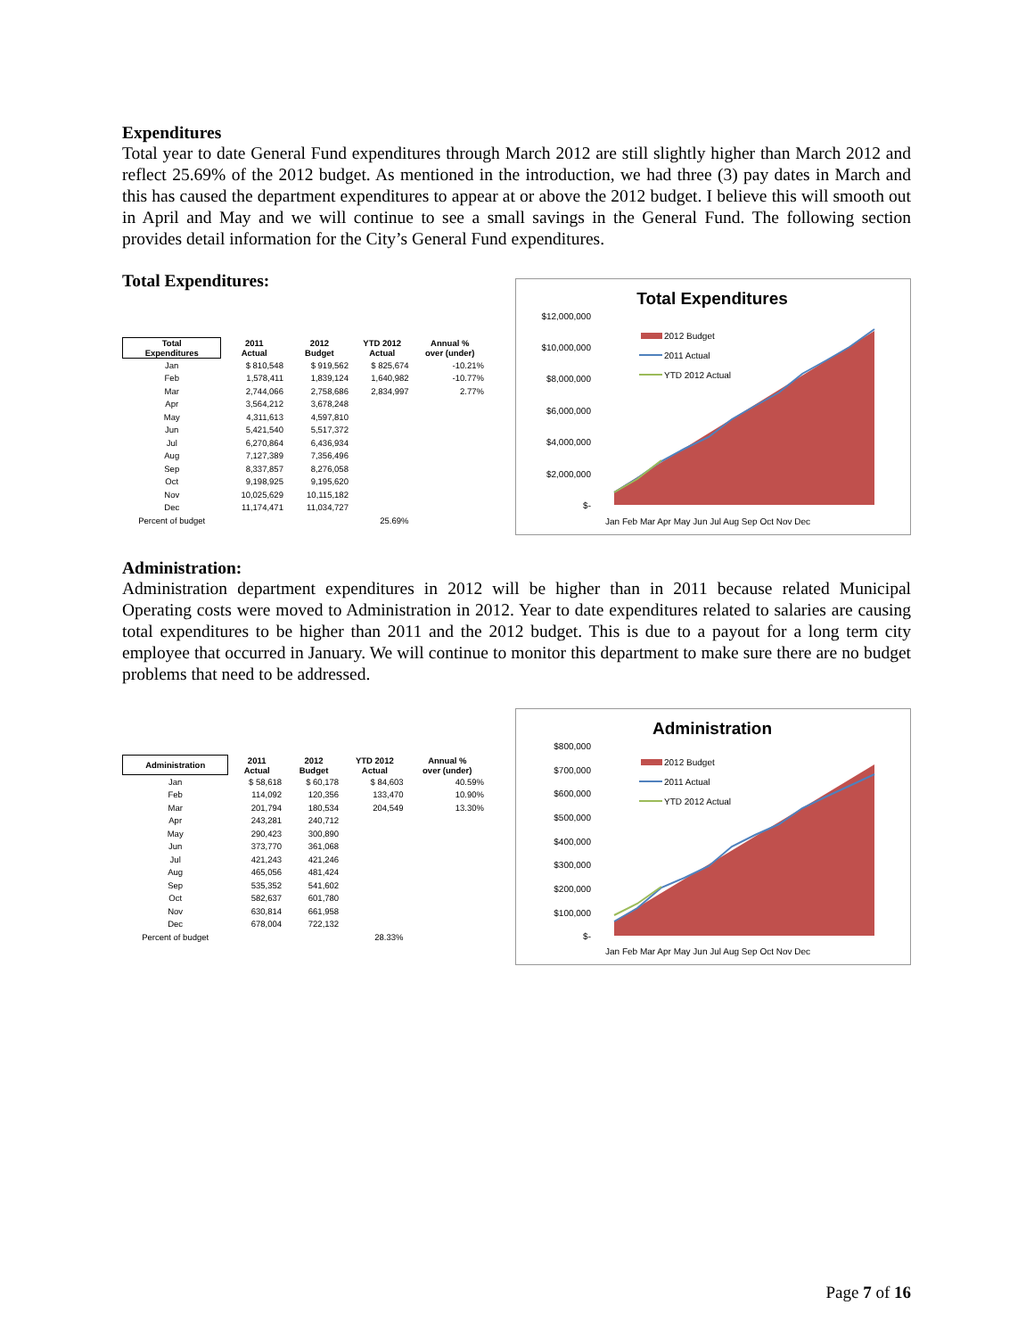Expenditures
Total year to date General Fund expenditures through March 2012 are still slightly higher than March 2012 and reflect 25.69% of the 2012 budget. As mentioned in the introduction, we had three (3) pay dates in March and this has caused the department expenditures to appear at or above the 2012 budget. I believe this will smooth out in April and May and we will continue to see a small savings in the General Fund. The following section provides detail information for the City’s General Fund expenditures.
Total Expenditures:
| Total Expenditures | 2011 Actual | 2012 Budget | YTD 2012 Actual | Annual % over (under) |
| --- | --- | --- | --- | --- |
| Jan | $ 810,548 | $ 919,562 | $ 825,674 | -10.21% |
| Feb | 1,578,411 | 1,839,124 | 1,640,982 | -10.77% |
| Mar | 2,744,066 | 2,758,686 | 2,834,997 | 2.77% |
| Apr | 3,564,212 | 3,678,248 | | |
| May | 4,311,613 | 4,597,810 | | |
| Jun | 5,421,540 | 5,517,372 | | |
| Jul | 6,270,864 | 6,436,934 | | |
| Aug | 7,127,389 | 7,356,496 | | |
| Sep | 8,337,857 | 8,276,058 | | |
| Oct | 9,198,925 | 9,195,620 | | |
| Nov | 10,025,629 | 10,115,182 | | |
| Dec | 11,174,471 | 11,034,727 | | |
| Percent of budget | | | 25.69% | |
Total Expenditures
$12,000,000
$10,000,000
$8,000,000
$6,000,000
$4,000,000
$2,000,000
$-
2012 Budget
2011 Actual
YTD 2012 Actual
Jan Feb Mar Apr May Jun Jul Aug Sep Oct Nov Dec
Administration:
Administration department expenditures in 2012 will be higher than in 2011 because related Municipal Operating costs were moved to Administration in 2012. Year to date expenditures related to salaries are causing total expenditures to be higher than 2011 and the 2012 budget. This is due to a payout for a long term city employee that occurred in January. We will continue to monitor this department to make sure there are no budget problems that need to be addressed.
| Administration | 2011 Actual | 2012 Budget | YTD 2012 Actual | Annual % over (under) |
| --- | --- | --- | --- | --- |
| Jan | $ 58,618 | $ 60,178 | $ 84,603 | 40.59% |
| Feb | 114,092 | 120,356 | 133,470 | 10.90% |
| Mar | 201,794 | 180,534 | 204,549 | 13.30% |
| Apr | 243,281 | 240,712 | | |
| May | 290,423 | 300,890 | | |
| Jun | 373,770 | 361,068 | | |
| Jul | 421,243 | 421,246 | | |
| Aug | 465,056 | 481,424 | | |
| Sep | 535,352 | 541,602 | | |
| Oct | 582,637 | 601,780 | | |
| Nov | 630,814 | 661,958 | | |
| Dec | 678,004 | 722,132 | | |
| Percent of budget | | | 28.33% | |
Administration
$800,000
$700,000
$600,000
$500,000
$400,000
$300,000
$200,000
$100,000
$-
2012 Budget
2011 Actual
YTD 2012 Actual
Jan Feb Mar Apr May Jun Jul Aug Sep Oct Nov Dec
Page 7 of 16